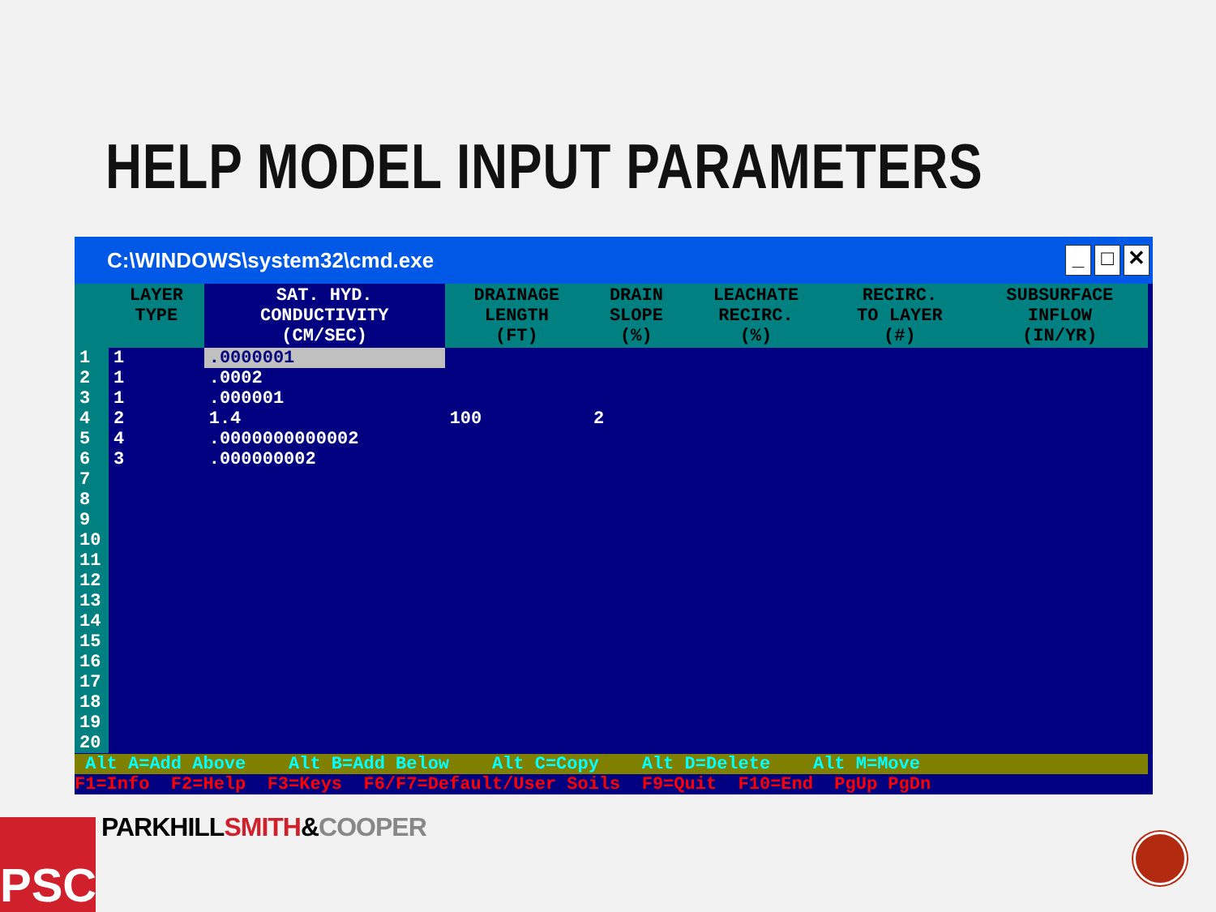HELP MODEL INPUT PARAMETERS
C:\WINDOWS\system32\cmd.exe _ □ ✕
| | LAYER TYPE | SAT. HYD. CONDUCTIVITY (CM/SEC) | DRAINAGE LENGTH (FT) | DRAIN SLOPE (%) | LEACHATE RECIRC. (%) | RECIRC. TO LAYER (#) | SUBSURFACE INFLOW (IN/YR) |
| --- | --- | --- | --- | --- | --- | --- | --- |
| 1 | 1 | .0000001 | | | | | |
| 2 | 1 | .0002 | | | | | |
| 3 | 1 | .000001 | | | | | |
| 4 | 2 | 1.4 | 100 | 2 | | | |
| 5 | 4 | .0000000000002 | | | | | |
| 6 | 3 | .000000002 | | | | | |
| 7 | | | | | | | |
| 8 | | | | | | | |
| 9 | | | | | | | |
| 10 | | | | | | | |
| 11 | | | | | | | |
| 12 | | | | | | | |
| 13 | | | | | | | |
| 14 | | | | | | | |
| 15 | | | | | | | |
| 16 | | | | | | | |
| 17 | | | | | | | |
| 18 | | | | | | | |
| 19 | | | | | | | |
| 20 | | | | | | | |
Alt A=Add Above Alt B=Add Below Alt C=Copy Alt D=Delete Alt M=Move
F1=Info F2=Help F3=Keys F6/F7=Default/User Soils F9=Quit F10=End PgUp PgDn
PSC PARKHILLSMITH&COOPER